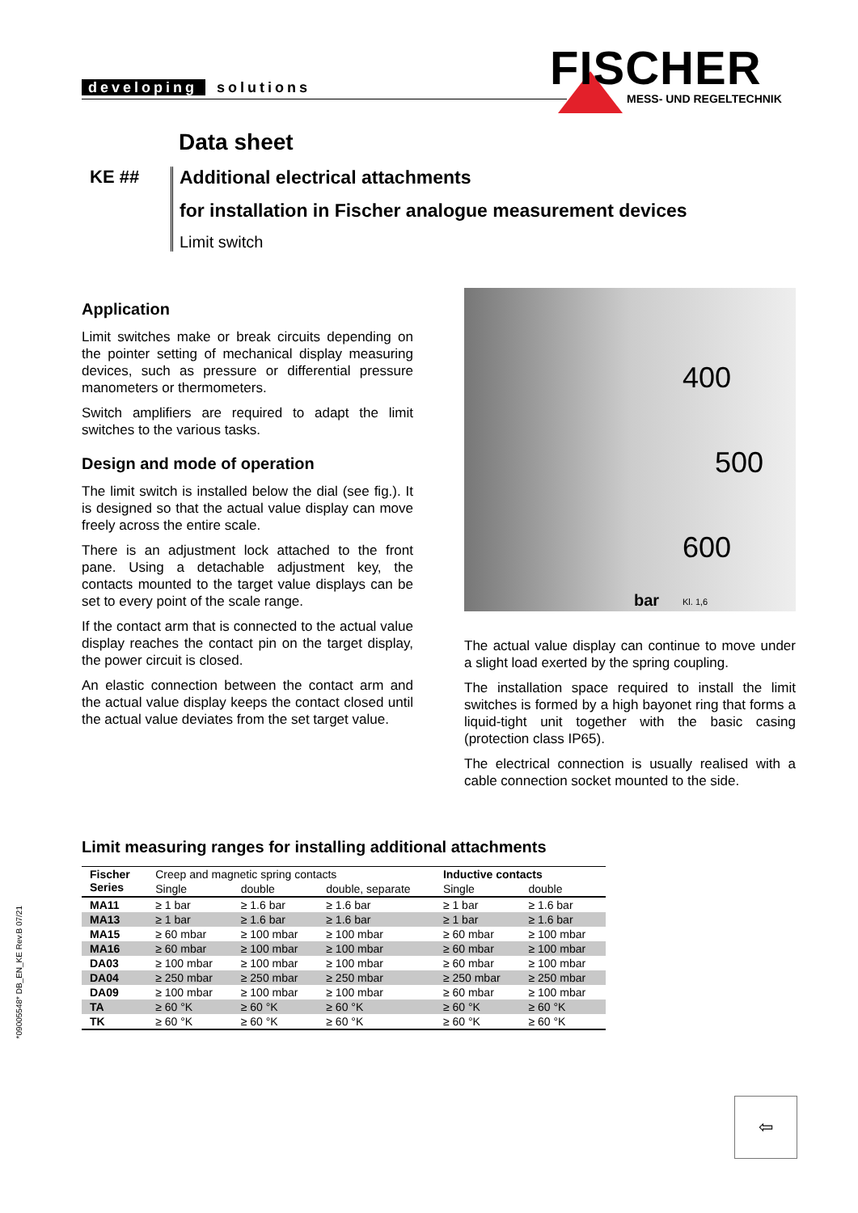developing solutions FISCHER
MESS- UND REGELTECHNIK
Data sheet
KE ## Additional electrical attachments
for installation in Fischer analogue measurement devices
Limit switch
Application
Limit switches make or break circuits depending on the pointer setting of mechanical display measuring devices, such as pressure or differential pressure manometers or thermometers.
Switch amplifiers are required to adapt the limit switches to the various tasks.
Design and mode of operation
The limit switch is installed below the dial (see fig.). It is designed so that the actual value display can move freely across the entire scale.
There is an adjustment lock attached to the front pane. Using a detachable adjustment key, the contacts mounted to the target value displays can be set to every point of the scale range.
If the contact arm that is connected to the actual value display reaches the contact pin on the target display, the power circuit is closed.
An elastic connection between the contact arm and the actual value display keeps the contact closed until the actual value deviates from the set target value.
400
500
600
bar Kl. 1,6
The actual value display can continue to move under a slight load exerted by the spring coupling.
The installation space required to install the limit switches is formed by a high bayonet ring that forms a liquid-tight unit together with the basic casing (protection class IP65).
The electrical connection is usually realised with a cable connection socket mounted to the side.
Limit measuring ranges for installing additional attachments
| Fischer Series | Creep and magnetic spring contacts | | | Inductive contacts | |
| --- | --- | --- | --- | --- | --- |
| | Single | double | double, separate | Single | double |
| MA11 | ≥ 1 bar | ≥ 1.6 bar | ≥ 1.6 bar | ≥ 1 bar | ≥ 1.6 bar |
| MA13 | ≥ 1 bar | ≥ 1.6 bar | ≥ 1.6 bar | ≥ 1 bar | ≥ 1.6 bar |
| MA15 | ≥ 60 mbar | ≥ 100 mbar | ≥ 100 mbar | ≥ 60 mbar | ≥ 100 mbar |
| MA16 | ≥ 60 mbar | ≥ 100 mbar | ≥ 100 mbar | ≥ 60 mbar | ≥ 100 mbar |
| DA03 | ≥ 100 mbar | ≥ 100 mbar | ≥ 100 mbar | ≥ 60 mbar | ≥ 100 mbar |
| DA04 | ≥ 250 mbar | ≥ 250 mbar | ≥ 250 mbar | ≥ 250 mbar | ≥ 250 mbar |
| DA09 | ≥ 100 mbar | ≥ 100 mbar | ≥ 100 mbar | ≥ 60 mbar | ≥ 100 mbar |
| TA | ≥ 60 °K | ≥ 60 °K | ≥ 60 °K | ≥ 60 °K | ≥ 60 °K |
| TK | ≥ 60 °K | ≥ 60 °K | ≥ 60 °K | ≥ 60 °K | ≥ 60 °K |
*09005548* DB_EN_KE Rev.B 07/21
⇦